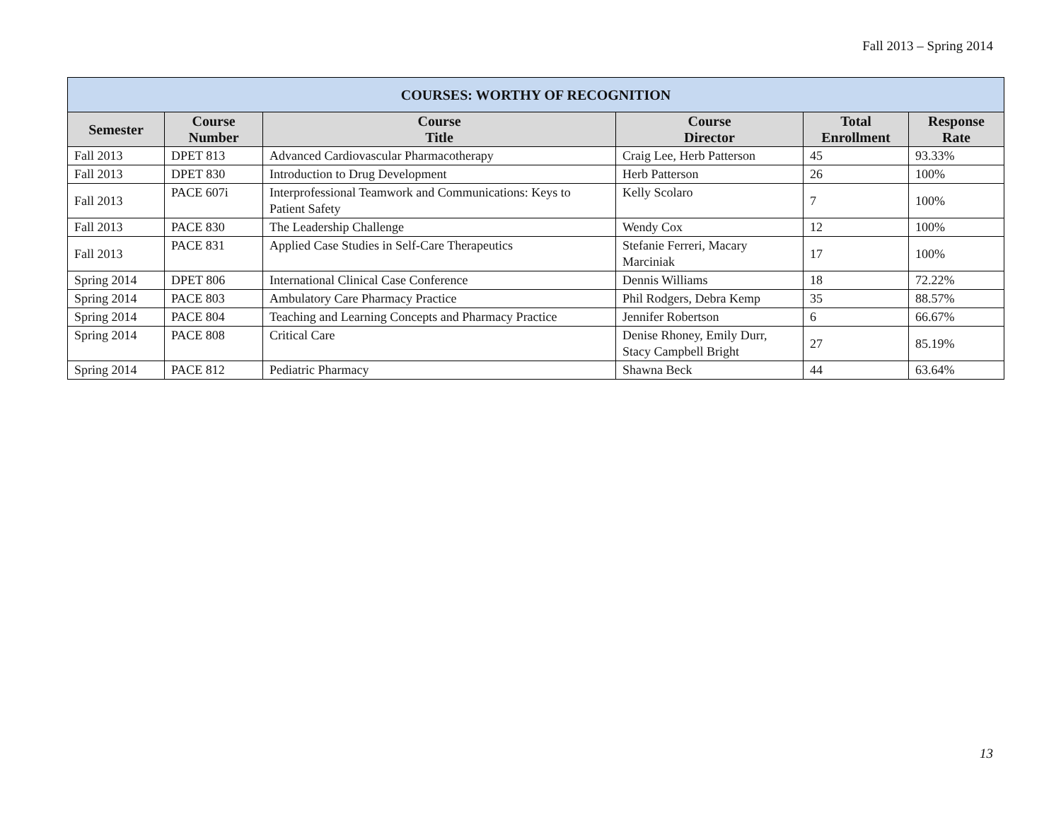Fall 2013 – Spring 2014
| COURSES: WORTHY OF RECOGNITION | | | | | |
| --- | --- | --- | --- | --- | --- |
| Semester | Course Number | Course Title | Course Director | Total Enrollment | Response Rate |
| Fall 2013 | DPET 813 | Advanced Cardiovascular Pharmacotherapy | Craig Lee, Herb Patterson | 45 | 93.33% |
| Fall 2013 | DPET 830 | Introduction to Drug Development | Herb Patterson | 26 | 100% |
| Fall 2013 | PACE 607i | Interprofessional Teamwork and Communications: Keys to Patient Safety | Kelly Scolaro | 7 | 100% |
| Fall 2013 | PACE 830 | The Leadership Challenge | Wendy Cox | 12 | 100% |
| Fall 2013 | PACE 831 | Applied Case Studies in Self-Care Therapeutics | Stefanie Ferreri, Macary Marciniak | 17 | 100% |
| Spring 2014 | DPET 806 | International Clinical Case Conference | Dennis Williams | 18 | 72.22% |
| Spring 2014 | PACE 803 | Ambulatory Care Pharmacy Practice | Phil Rodgers, Debra Kemp | 35 | 88.57% |
| Spring 2014 | PACE 804 | Teaching and Learning Concepts and Pharmacy Practice | Jennifer Robertson | 6 | 66.67% |
| Spring 2014 | PACE 808 | Critical Care | Denise Rhoney, Emily Durr, Stacy Campbell Bright | 27 | 85.19% |
| Spring 2014 | PACE 812 | Pediatric Pharmacy | Shawna Beck | 44 | 63.64% |
13